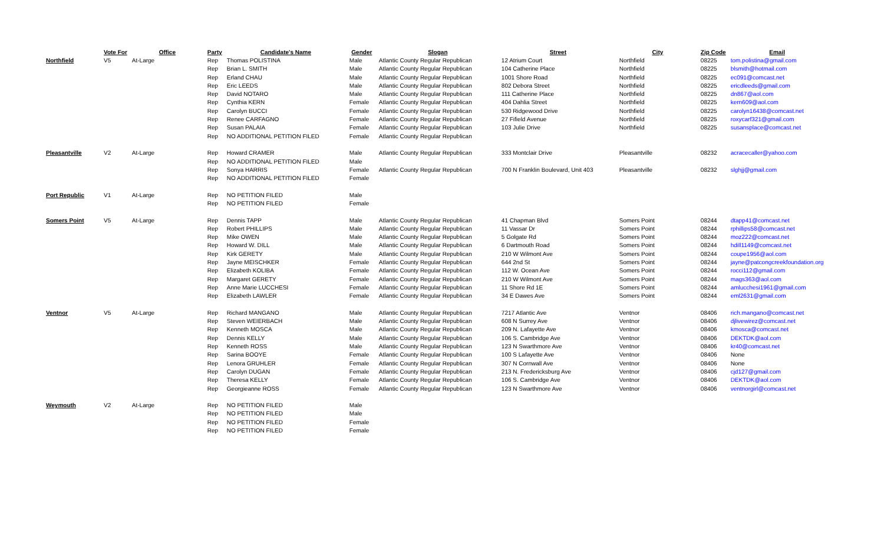| | Vote For | Office | Party | Candidate's Name | Gender | Slogan | Street | City | Zip Code | Email |
| --- | --- | --- | --- | --- | --- | --- | --- | --- | --- | --- |
| Northfield | V5 | At-Large | Rep | Thomas POLISTINA | Male | Atlantic County Regular Republican | 12 Atrium Court | Northfield | 08225 | tom.polistina@gmail.com |
| | | | Rep | Brian L. SMITH | Male | Atlantic County Regular Republican | 104 Catherine Place | Northfield | 08225 | blsmith@hotmail.com |
| | | | Rep | Erland CHAU | Male | Atlantic County Regular Republican | 1001 Shore Road | Northfield | 08225 | ec091@comcast.net |
| | | | Rep | Eric LEEDS | Male | Atlantic County Regular Republican | 802 Debora Street | Northfield | 08225 | ericdleeds@gmail.com |
| | | | Rep | David NOTARO | Male | Atlantic County Regular Republican | 111 Catherine Place | Northfield | 08225 | dn867@aol.com |
| | | | Rep | Cynthia KERN | Female | Atlantic County Regular Republican | 404 Dahlia Street | Northfield | 08225 | kern609@aol.com |
| | | | Rep | Carolyn BUCCI | Female | Atlantic County Regular Republican | 530 Ridgewood Drive | Northfield | 08225 | carolyn16438@comcast.net |
| | | | Rep | Renee CARFAGNO | Female | Atlantic County Regular Republican | 27 Fifield Avenue | Northfield | 08225 | roxycarf321@gmail.com |
| | | | Rep | Susan PALAIA | Female | Atlantic County Regular Republican | 103 Julie Drive | Northfield | 08225 | susansplace@comcast.net |
| | | | Rep | NO ADDITIONAL PETITION FILED | Female | Atlantic County Regular Republican | | | | |
| Pleasantville | V2 | At-Large | Rep | Howard CRAMER | Male | Atlantic County Regular Republican | 333 Montclair Drive | Pleasantville | 08232 | acracecaller@yahoo.com |
| | | | Rep | NO ADDITIONAL PETITION FILED | Male | | | | | |
| | | | Rep | Sonya HARRIS | Female | Atlantic County Regular Republican | 700 N Franklin Boulevard, Unit 403 | Pleasantville | 08232 | slghjj@gmail.com |
| | | | Rep | NO ADDITIONAL PETITION FILED | Female | | | | | |
| Port Republic | V1 | At-Large | Rep | NO PETITION FILED | Male | | | | | |
| | | | Rep | NO PETITION FILED | Female | | | | | |
| Somers Point | V5 | At-Large | Rep | Dennis TAPP | Male | Atlantic County Regular Republican | 41 Chapman Blvd | Somers Point | 08244 | dtapp41@comcast.net |
| | | | Rep | Robert PHILLIPS | Male | Atlantic County Regular Republican | 11 Vassar Dr | Somers Point | 08244 | rphillips58@comcast.net |
| | | | Rep | Mike OWEN | Male | Atlantic County Regular Republican | 5 Golgate Rd | Somers Point | 08244 | moz222@comcast.net |
| | | | Rep | Howard W. DILL | Male | Atlantic County Regular Republican | 6 Dartmouth Road | Somers Point | 08244 | hdill1149@comcast.net |
| | | | Rep | Kirk GERETY | Male | Atlantic County Regular Republican | 210 W Wilmont Ave | Somers Point | 08244 | coupe1956@aol.com |
| | | | Rep | Jayne MEISCHKER | Female | Atlantic County Regular Republican | 644 2nd St | Somers Point | 08244 | jayne@patcongcreekfoundation.org |
| | | | Rep | Elizabeth KOLIBA | Female | Atlantic County Regular Republican | 112 W. Ocean Ave | Somers Point | 08244 | rocci112@gmail.com |
| | | | Rep | Margaret GERETY | Female | Atlantic County Regular Republican | 210 W Wilmont Ave | Somers Point | 08244 | mags363@aol.com |
| | | | Rep | Anne Marie LUCCHESI | Female | Atlantic County Regular Republican | 11 Shore Rd 1E | Somers Point | 08244 | amlucchesi1961@gmail.com |
| | | | Rep | Elizabeth LAWLER | Female | Atlantic County Regular Republican | 34 E Dawes Ave | Somers Point | 08244 | eml2631@gmail.com |
| Ventnor | V5 | At-Large | Rep | Richard MANGANO | Male | Atlantic County Regular Republican | 7217 Atlantic Ave | Ventnor | 08406 | rich.mangano@comcast.net |
| | | | Rep | Steven WEIERBACH | Male | Atlantic County Regular Republican | 608 N Surrey Ave | Ventnor | 08406 | djlivewirez@comcast.net |
| | | | Rep | Kenneth MOSCA | Male | Atlantic County Regular Republican | 209 N. Lafayette Ave | Ventnor | 08406 | kmosca@comcast.net |
| | | | Rep | Dennis KELLY | Male | Atlantic County Regular Republican | 106 S. Cambridge Ave | Ventnor | 08406 | DEKTDK@aol.com |
| | | | Rep | Kenneth ROSS | Male | Atlantic County Regular Republican | 123 N Swarthmore Ave | Ventnor | 08406 | kr40@comcast.net |
| | | | Rep | Sarina BOOYE | Female | Atlantic County Regular Republican | 100 S Lafayette Ave | Ventnor | 08406 | None |
| | | | Rep | Lenora GRUHLER | Female | Atlantic County Regular Republican | 307 N Cornwall Ave | Ventnor | 08406 | None |
| | | | Rep | Carolyn DUGAN | Female | Atlantic County Regular Republican | 213 N. Fredericksburg Ave | Ventnor | 08406 | cjd127@gmail.com |
| | | | Rep | Theresa KELLY | Female | Atlantic County Regular Republican | 106 S. Cambridge Ave | Ventnor | 08406 | DEKTDK@aol.com |
| | | | Rep | Georgieanne ROSS | Female | Atlantic County Regular Republican | 123 N Swarthmore Ave | Ventnor | 08406 | ventnorgirl@comcast.net |
| Weymouth | V2 | At-Large | Rep | NO PETITION FILED | Male | | | | | |
| | | | Rep | NO PETITION FILED | Male | | | | | |
| | | | Rep | NO PETITION FILED | Female | | | | | |
| | | | Rep | NO PETITION FILED | Female | | | | | |